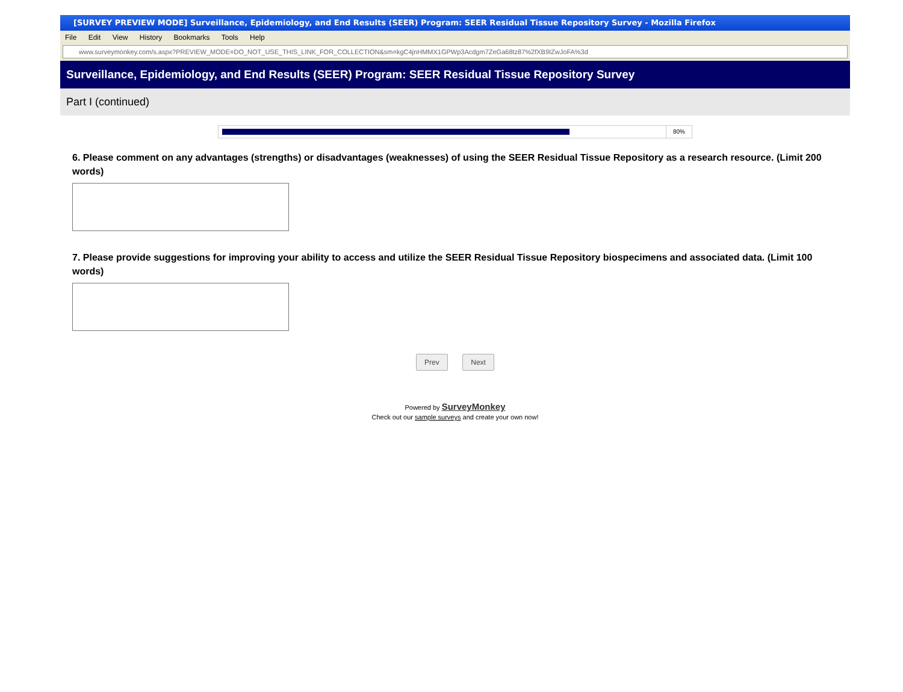[SURVEY PREVIEW MODE] Surveillance, Epidemiology, and End Results (SEER) Program: SEER Residual Tissue Repository Survey - Mozilla Firefox
File Edit View History Bookmarks Tools Help
www.surveymonkey.com/s.aspx?PREVIEW_MODE=DO_NOT_USE_THIS_LINK_FOR_COLLECTION&sm=kgC4jnHMMX1GPWp3Acdgm7ZeGa68tz87%2fXB9IZwJoFA%3d
Surveillance, Epidemiology, and End Results (SEER) Program: SEER Residual Tissue Repository Survey
Part I (continued)
80%
6. Please comment on any advantages (strengths) or disadvantages (weaknesses) of using the SEER Residual Tissue Repository as a research resource. (Limit 200 words)
7. Please provide suggestions for improving your ability to access and utilize the SEER Residual Tissue Repository biospecimens and associated data. (Limit 100 words)
Prev Next
Powered by SurveyMonkey
Check out our sample surveys and create your own now!